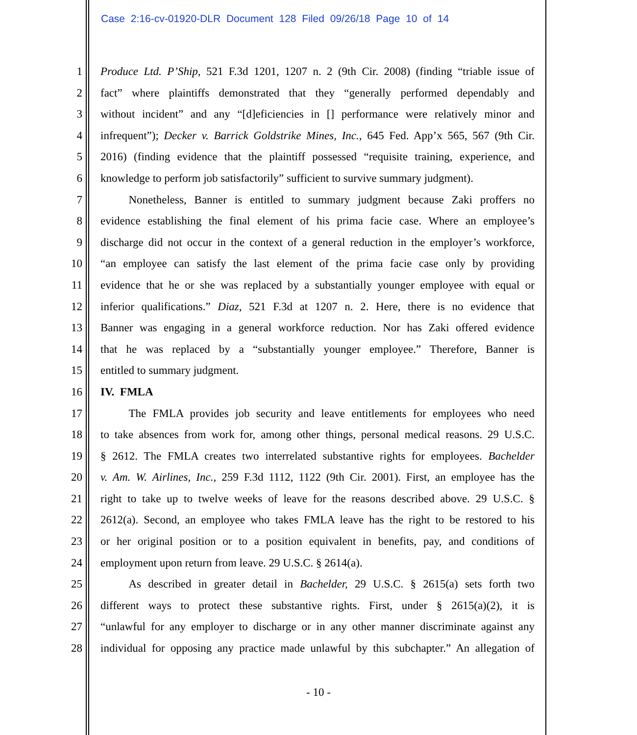Case 2:16-cv-01920-DLR Document 128 Filed 09/26/18 Page 10 of 14
1 Produce Ltd. P’Ship, 521 F.3d 1201, 1207 n. 2 (9th Cir. 2008) (finding “triable issue of
2 fact” where plaintiffs demonstrated that they “generally performed dependably and
3 without incident” and any “[d]eficiencies in [] performance were relatively minor and
4 infrequent”); Decker v. Barrick Goldstrike Mines, Inc., 645 Fed. App’x 565, 567 (9th Cir.
5 2016) (finding evidence that the plaintiff possessed “requisite training, experience, and
6 knowledge to perform job satisfactorily” sufficient to survive summary judgment).
7   Nonetheless, Banner is entitled to summary judgment because Zaki proffers no
8 evidence establishing the final element of his prima facie case. Where an employee’s
9 discharge did not occur in the context of a general reduction in the employer’s workforce,
10 “an employee can satisfy the last element of the prima facie case only by providing
11 evidence that he or she was replaced by a substantially younger employee with equal or
12 inferior qualifications.” Diaz, 521 F.3d at 1207 n. 2. Here, there is no evidence that
13 Banner was engaging in a general workforce reduction. Nor has Zaki offered evidence
14 that he was replaced by a “substantially younger employee.” Therefore, Banner is
15 entitled to summary judgment.
16 IV. FMLA
17   The FMLA provides job security and leave entitlements for employees who need
18 to take absences from work for, among other things, personal medical reasons. 29 U.S.C.
19 § 2612. The FMLA creates two interrelated substantive rights for employees. Bachelder
20 v. Am. W. Airlines, Inc., 259 F.3d 1112, 1122 (9th Cir. 2001). First, an employee has the
21 right to take up to twelve weeks of leave for the reasons described above. 29 U.S.C. §
22 2612(a). Second, an employee who takes FMLA leave has the right to be restored to his
23 or her original position or to a position equivalent in benefits, pay, and conditions of
24 employment upon return from leave. 29 U.S.C. § 2614(a).
25   As described in greater detail in Bachelder, 29 U.S.C. § 2615(a) sets forth two
26 different ways to protect these substantive rights. First, under § 2615(a)(2), it is
27 “unlawful for any employer to discharge or in any other manner discriminate against any
28 individual for opposing any practice made unlawful by this subchapter.” An allegation of
- 10 -